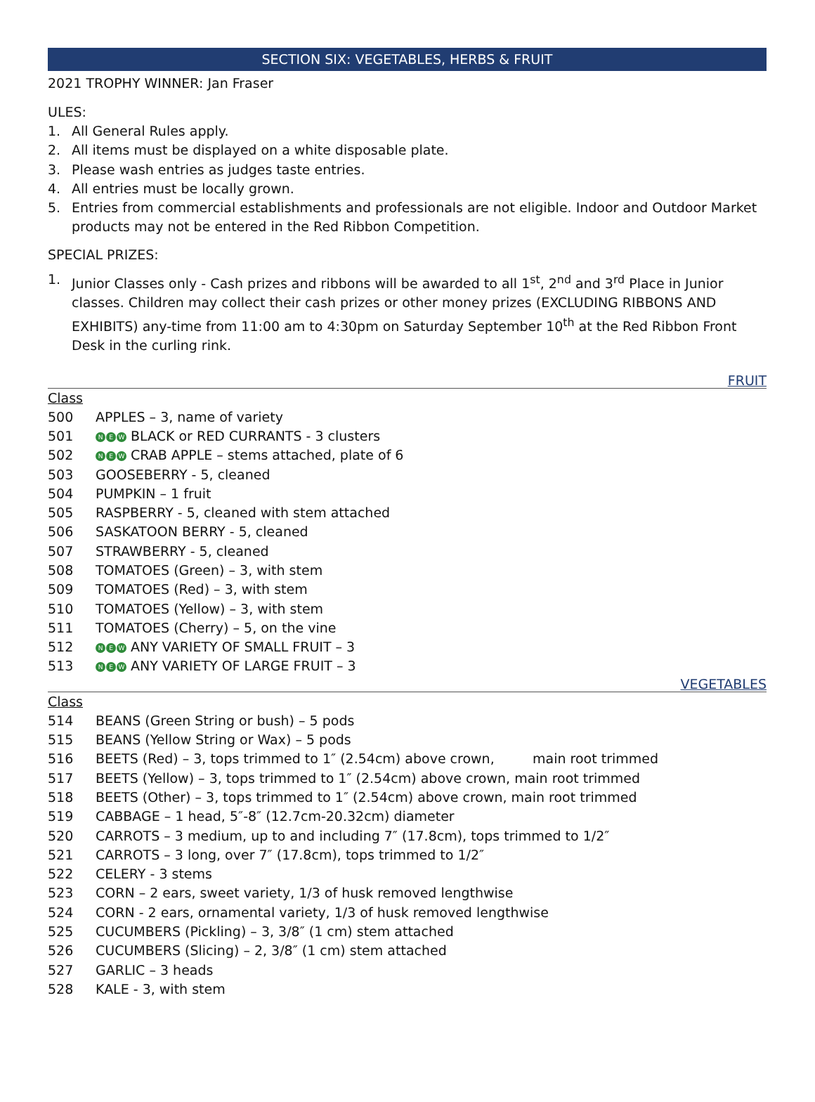SECTION SIX: VEGETABLES, HERBS & FRUIT
2021 TROPHY WINNER: Jan Fraser
ULES:
1. All General Rules apply.
2. All items must be displayed on a white disposable plate.
3. Please wash entries as judges taste entries.
4. All entries must be locally grown.
5. Entries from commercial establishments and professionals are not eligible. Indoor and Outdoor Market products may not be entered in the Red Ribbon Competition.
SPECIAL PRIZES:
1. Junior Classes only - Cash prizes and ribbons will be awarded to all 1<sup>st</sup>, 2<sup>nd</sup> and 3<sup>rd</sup> Place in Junior classes. Children may collect their cash prizes or other money prizes (EXCLUDING RIBBONS AND EXHIBITS) any-time from 11:00 am to 4:30pm on Saturday September 10<sup>th</sup> at the Red Ribbon Front Desk in the curling rink.
FRUIT
Class
500 APPLES – 3, name of variety
501 N E W BLACK or RED CURRANTS - 3 clusters
502 N E W CRAB APPLE – stems attached, plate of 6
503 GOOSEBERRY - 5, cleaned
504 PUMPKIN – 1 fruit
505 RASPBERRY - 5, cleaned with stem attached
506 SASKATOON BERRY - 5, cleaned
507 STRAWBERRY - 5, cleaned
508 TOMATOES (Green) – 3, with stem
509 TOMATOES (Red) – 3, with stem
510 TOMATOES (Yellow) – 3, with stem
511 TOMATOES (Cherry) – 5, on the vine
512 N E W ANY VARIETY OF SMALL FRUIT – 3
513 N E W ANY VARIETY OF LARGE FRUIT – 3
VEGETABLES
Class
514 BEANS (Green String or bush) – 5 pods
515 BEANS (Yellow String or Wax) – 5 pods
516 BEETS (Red) – 3, tops trimmed to 1″ (2.54cm) above crown, main root trimmed
517 BEETS (Yellow) – 3, tops trimmed to 1″ (2.54cm) above crown, main root trimmed
518 BEETS (Other) – 3, tops trimmed to 1″ (2.54cm) above crown, main root trimmed
519 CABBAGE – 1 head, 5″-8″ (12.7cm-20.32cm) diameter
520 CARROTS – 3 medium, up to and including 7″ (17.8cm), tops trimmed to 1/2″
521 CARROTS – 3 long, over 7″ (17.8cm), tops trimmed to 1/2″
522 CELERY - 3 stems
523 CORN – 2 ears, sweet variety, 1/3 of husk removed lengthwise
524 CORN - 2 ears, ornamental variety, 1/3 of husk removed lengthwise
525 CUCUMBERS (Pickling) – 3, 3/8″ (1 cm) stem attached
526 CUCUMBERS (Slicing) – 2, 3/8″ (1 cm) stem attached
527 GARLIC – 3 heads
528 KALE - 3, with stem